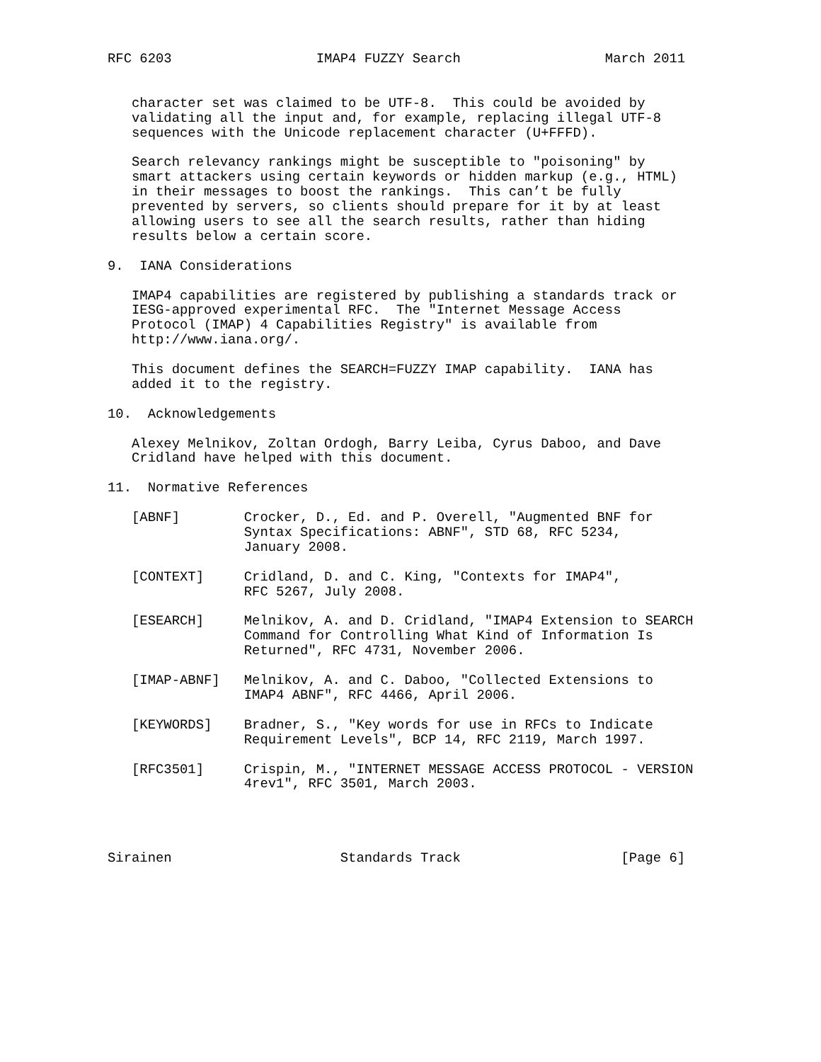RFC 6203                  IMAP4 FUZZY Search                  March 2011


   character set was claimed to be UTF-8.  This could be avoided by
   validating all the input and, for example, replacing illegal UTF-8
   sequences with the Unicode replacement character (U+FFFD).

   Search relevancy rankings might be susceptible to "poisoning" by
   smart attackers using certain keywords or hidden markup (e.g., HTML)
   in their messages to boost the rankings.  This can’t be fully
   prevented by servers, so clients should prepare for it by at least
   allowing users to see all the search results, rather than hiding
   results below a certain score.

9.  IANA Considerations

   IMAP4 capabilities are registered by publishing a standards track or
   IESG-approved experimental RFC.  The "Internet Message Access
   Protocol (IMAP) 4 Capabilities Registry" is available from
   http://www.iana.org/.

   This document defines the SEARCH=FUZZY IMAP capability.  IANA has
   added it to the registry.

10.  Acknowledgements

   Alexey Melnikov, Zoltan Ordogh, Barry Leiba, Cyrus Daboo, and Dave
   Cridland have helped with this document.

11.  Normative References

   [ABNF]        Crocker, D., Ed. and P. Overell, "Augmented BNF for
                 Syntax Specifications: ABNF", STD 68, RFC 5234,
                 January 2008.

   [CONTEXT]     Cridland, D. and C. King, "Contexts for IMAP4",
                 RFC 5267, July 2008.

   [ESEARCH]     Melnikov, A. and D. Cridland, "IMAP4 Extension to SEARCH
                 Command for Controlling What Kind of Information Is
                 Returned", RFC 4731, November 2006.

   [IMAP-ABNF]   Melnikov, A. and C. Daboo, "Collected Extensions to
                 IMAP4 ABNF", RFC 4466, April 2006.

   [KEYWORDS]    Bradner, S., "Key words for use in RFCs to Indicate
                 Requirement Levels", BCP 14, RFC 2119, March 1997.

   [RFC3501]     Crispin, M., "INTERNET MESSAGE ACCESS PROTOCOL - VERSION
                 4rev1", RFC 3501, March 2003.




Sirainen                     Standards Track                    [Page 6]